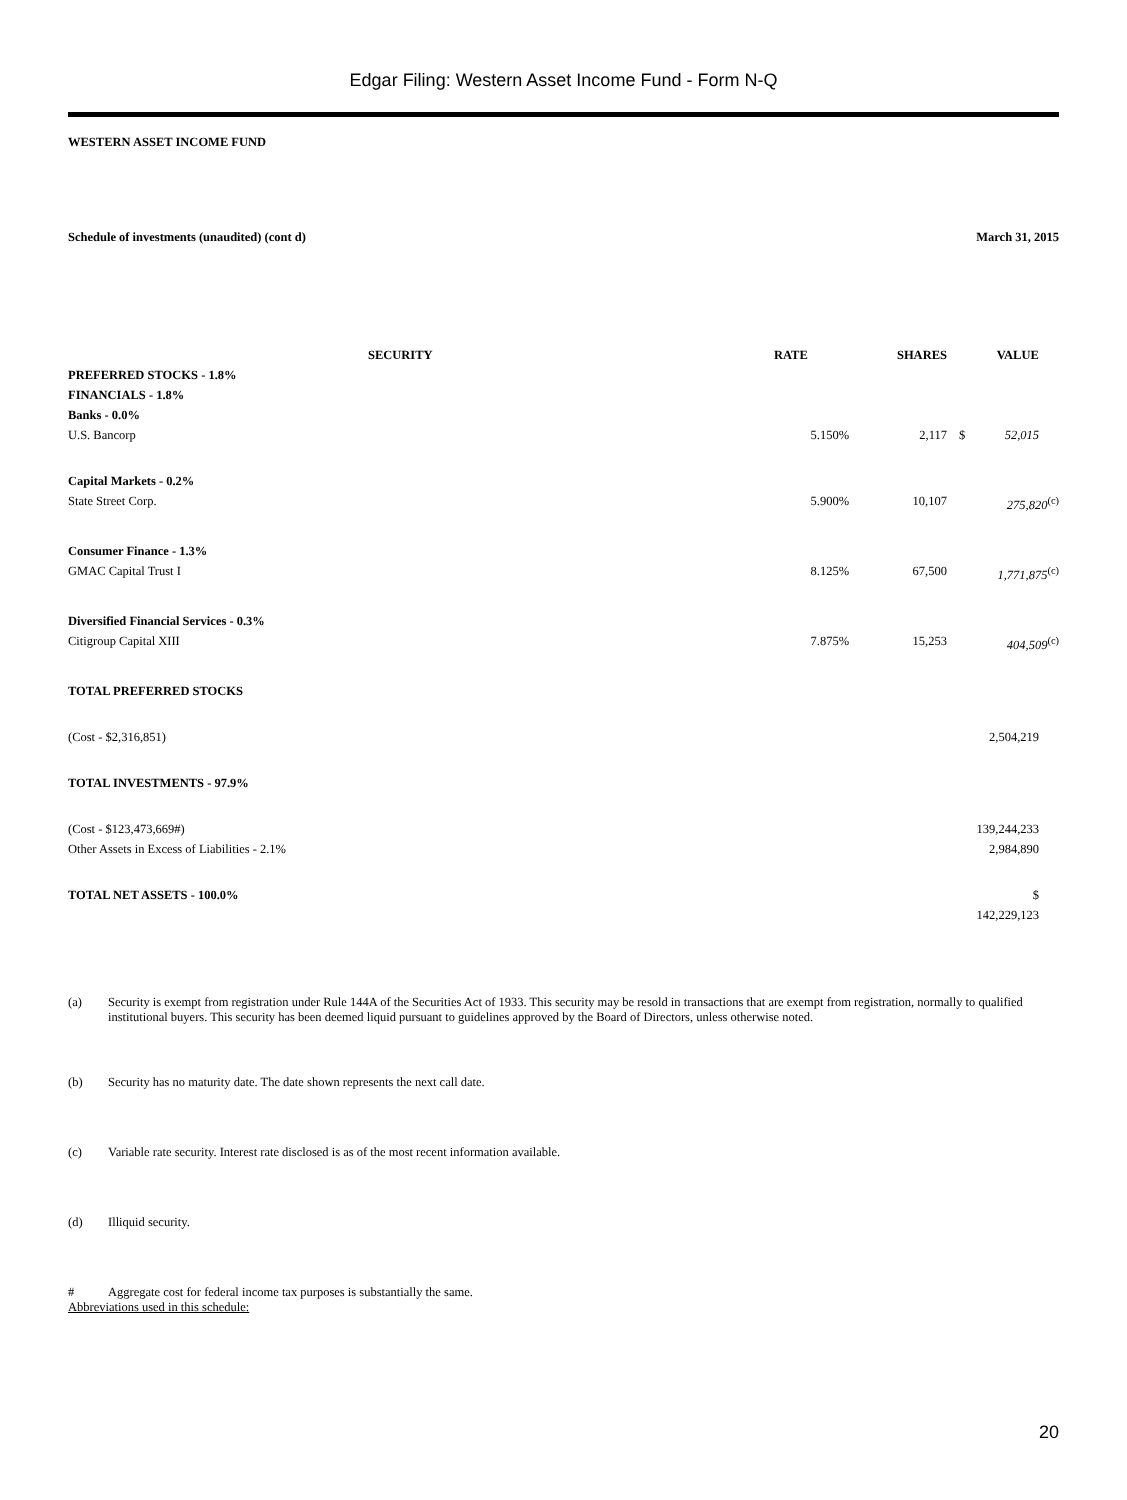Edgar Filing: Western Asset Income Fund - Form N-Q
WESTERN ASSET INCOME FUND
Schedule of investments (unaudited) (cont d) March 31, 2015
| SECURITY | RATE | SHARES | | VALUE |
| --- | --- | --- | --- | --- |
| PREFERRED STOCKS - 1.8% | | | | |
| FINANCIALS - 1.8% | | | | |
| Banks - 0.0% | | | | |
| U.S. Bancorp | 5.150% | 2,117 | $ | 52,015 |
| Capital Markets - 0.2% | | | | |
| State Street Corp. | 5.900% | 10,107 | | 275,820<sup>(c)</sup> |
| Consumer Finance - 1.3% | | | | |
| GMAC Capital Trust I | 8.125% | 67,500 | | 1,771,875<sup>(c)</sup> |
| Diversified Financial Services - 0.3% | | | | |
| Citigroup Capital XIII | 7.875% | 15,253 | | 404,509<sup>(c)</sup> |
| TOTAL PREFERRED STOCKS | | | | |
| (Cost - $2,316,851) | | | | 2,504,219 |
| TOTAL INVESTMENTS - 97.9% | | | | |
| (Cost - $123,473,669#) | | | | 139,244,233 |
| Other Assets in Excess of Liabilities - 2.1% | | | | 2,984,890 |
| TOTAL NET ASSETS - 100.0% | | | | $ 142,229,123 |
(a) Security is exempt from registration under Rule 144A of the Securities Act of 1933. This security may be resold in transactions that are exempt from registration, normally to qualified institutional buyers. This security has been deemed liquid pursuant to guidelines approved by the Board of Directors, unless otherwise noted.
(b) Security has no maturity date. The date shown represents the next call date.
(c) Variable rate security. Interest rate disclosed is as of the most recent information available.
(d) Illiquid security.
# Aggregate cost for federal income tax purposes is substantially the same.
Abbreviations used in this schedule:
20